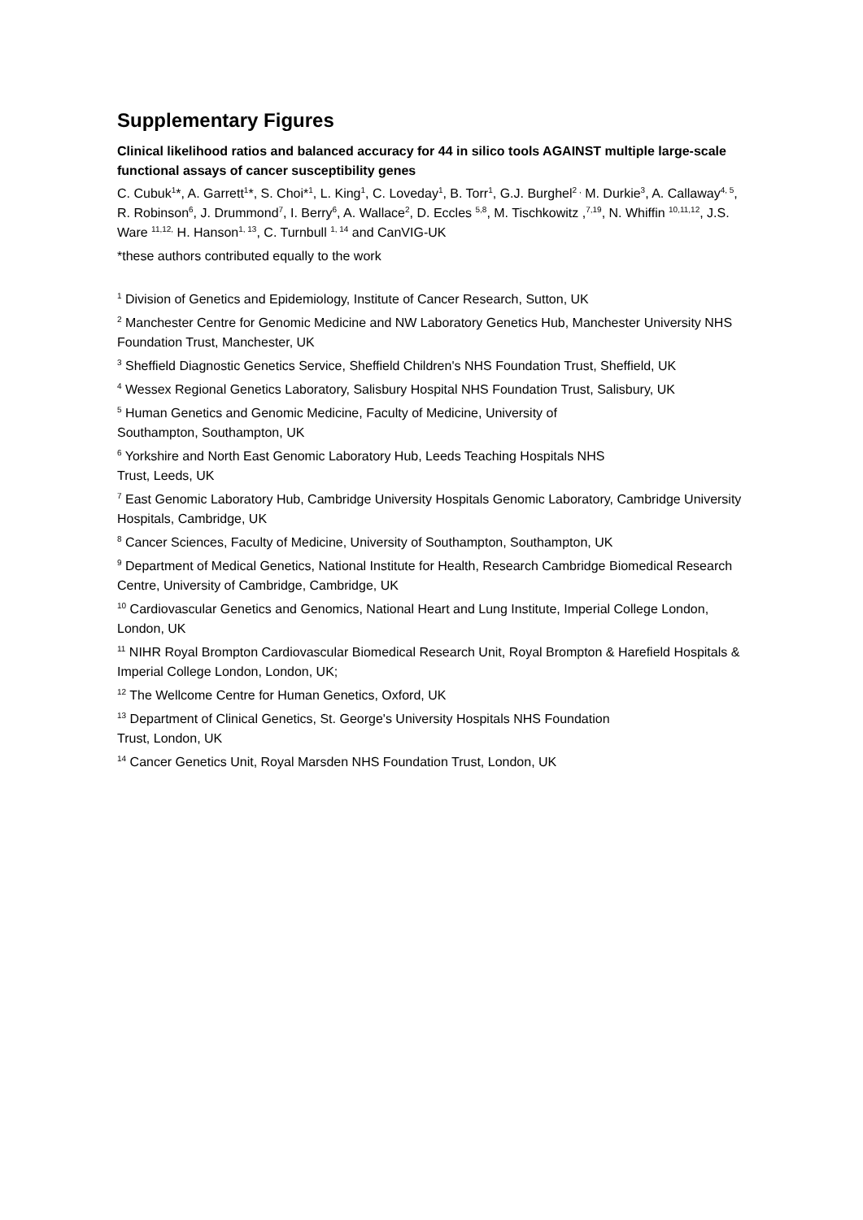Supplementary Figures
Clinical likelihood ratios and balanced accuracy for 44 in silico tools AGAINST multiple large-scale functional assays of cancer susceptibility genes
C. Cubuk<sup>1</sup>*, A. Garrett<sup>1</sup>*, S. Choi*<sup>1</sup>, L. King<sup>1</sup>, C. Loveday<sup>1</sup>, B. Torr<sup>1</sup>, G.J. Burghel<sup>2 ,</sup> M. Durkie<sup>3</sup>, A. Callaway<sup>4, 5</sup>, R. Robinson<sup>6</sup>, J. Drummond<sup>7</sup>, I. Berry<sup>6</sup>, A. Wallace<sup>2</sup>, D. Eccles <sup>5,8</sup>, M. Tischkowitz ,<sup>7,19</sup>, N. Whiffin <sup>10,11,12</sup>, J.S. Ware <sup>11,12,</sup> H. Hanson<sup>1, 13</sup>, C. Turnbull <sup>1, 14</sup> and CanVIG-UK
*these authors contributed equally to the work
<sup>1</sup> Division of Genetics and Epidemiology, Institute of Cancer Research, Sutton, UK
<sup>2</sup> Manchester Centre for Genomic Medicine and NW Laboratory Genetics Hub, Manchester University NHS Foundation Trust, Manchester, UK
<sup>3</sup> Sheffield Diagnostic Genetics Service, Sheffield Children's NHS Foundation Trust, Sheffield, UK
<sup>4</sup> Wessex Regional Genetics Laboratory, Salisbury Hospital NHS Foundation Trust, Salisbury, UK
<sup>5</sup> Human Genetics and Genomic Medicine, Faculty of Medicine, University of
Southampton, Southampton, UK
<sup>6</sup> Yorkshire and North East Genomic Laboratory Hub, Leeds Teaching Hospitals NHS
Trust, Leeds, UK
<sup>7</sup> East Genomic Laboratory Hub, Cambridge University Hospitals Genomic Laboratory, Cambridge University Hospitals, Cambridge, UK
<sup>8</sup> Cancer Sciences, Faculty of Medicine, University of Southampton, Southampton, UK
<sup>9</sup> Department of Medical Genetics, National Institute for Health, Research Cambridge Biomedical Research Centre, University of Cambridge, Cambridge, UK
<sup>10</sup> Cardiovascular Genetics and Genomics, National Heart and Lung Institute, Imperial College London, London, UK
<sup>11</sup> NIHR Royal Brompton Cardiovascular Biomedical Research Unit, Royal Brompton & Harefield Hospitals & Imperial College London, London, UK;
<sup>12</sup> The Wellcome Centre for Human Genetics, Oxford, UK
<sup>13</sup> Department of Clinical Genetics, St. George's University Hospitals NHS Foundation
Trust, London, UK
<sup>14</sup> Cancer Genetics Unit, Royal Marsden NHS Foundation Trust, London, UK